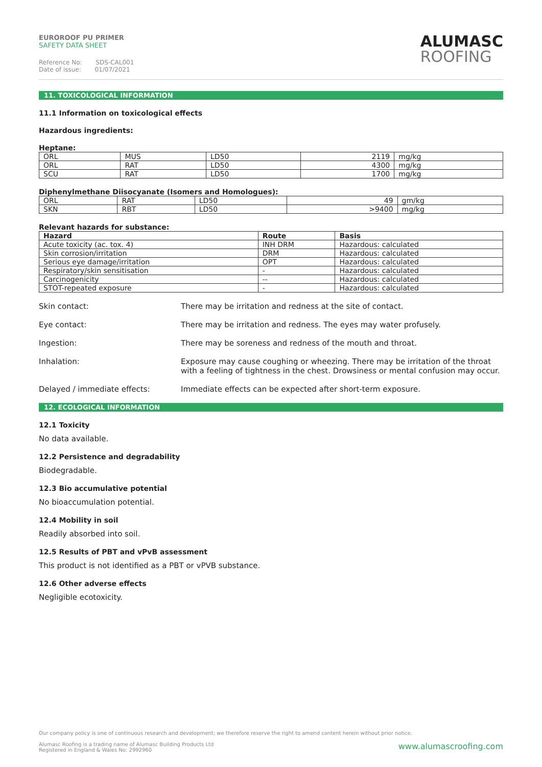EUROROOF PU PRIMER
SAFETY DATA SHEET
Reference No: SDS-CAL001
Date of issue: 01/07/2021
ALUMASC
ROOFING
11. TOXICOLOGICAL INFORMATION
11.1 Information on toxicological effects
Hazardous ingredients:
Heptane:
| ORL | MUS | LD50 | 2119 | mg/kg |
| ORL | RAT | LD50 | 4300 | mg/kg |
| SCU | RAT | LD50 | 1700 | mg/kg |
Diphenylmethane Diisocyanate (Isomers and Homologues):
| ORL | RAT | LD50 | 49 | gm/kg |
| SKN | RBT | LD50 | >9400 | mg/kg |
Relevant hazards for substance:
| Hazard | Route | Basis |
| --- | --- | --- |
| Acute toxicity (ac. tox. 4) | INH DRM | Hazardous: calculated |
| Skin corrosion/irritation | DRM | Hazardous: calculated |
| Serious eye damage/irritation | OPT | Hazardous: calculated |
| Respiratory/skin sensitisation | - | Hazardous: calculated |
| Carcinogenicity | -- | Hazardous: calculated |
| STOT-repeated exposure | - | Hazardous: calculated |
Skin contact: There may be irritation and redness at the site of contact.
Eye contact: There may be irritation and redness. The eyes may water profusely.
Ingestion: There may be soreness and redness of the mouth and throat.
Inhalation: Exposure may cause coughing or wheezing. There may be irritation of the throat with a feeling of tightness in the chest. Drowsiness or mental confusion may occur.
Delayed / immediate effects: Immediate effects can be expected after short-term exposure.
12. ECOLOGICAL INFORMATION
12.1 Toxicity
No data available.
12.2 Persistence and degradability
Biodegradable.
12.3 Bio accumulative potential
No bioaccumulation potential.
12.4 Mobility in soil
Readily absorbed into soil.
12.5 Results of PBT and vPvB assessment
This product is not identified as a PBT or vPVB substance.
12.6 Other adverse effects
Negligible ecotoxicity.
Our company policy is one of continuous research and development; we therefore reserve the right to amend content herein without prior notice.
www.alumascroofing.com Alumasc Roofing is a trading name of Alumasc Building Products Ltd
Registered in England & Wales No: 2992960